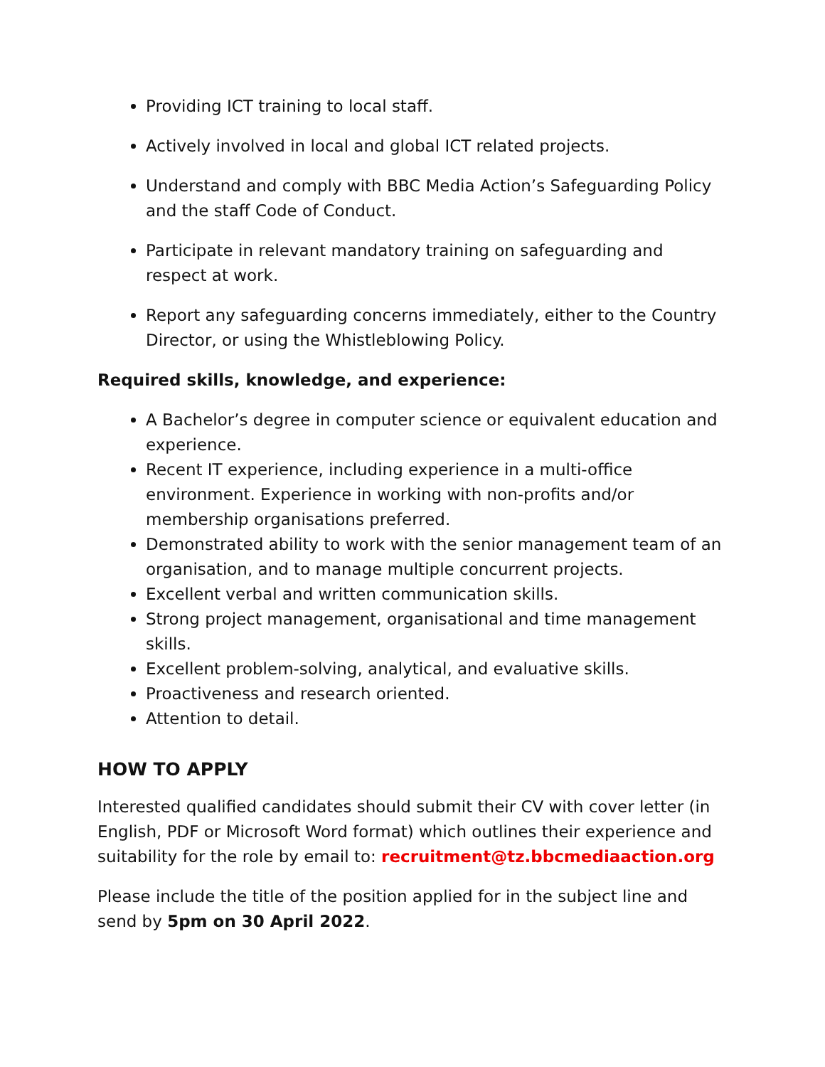Providing ICT training to local staff.
Actively involved in local and global ICT related projects.
Understand and comply with BBC Media Action’s Safeguarding Policy and the staff Code of Conduct.
Participate in relevant mandatory training on safeguarding and respect at work.
Report any safeguarding concerns immediately, either to the Country Director, or using the Whistleblowing Policy.
Required skills, knowledge, and experience:
A Bachelor’s degree in computer science or equivalent education and experience.
Recent IT experience, including experience in a multi-office environment. Experience in working with non-profits and/or membership organisations preferred.
Demonstrated ability to work with the senior management team of an organisation, and to manage multiple concurrent projects.
Excellent verbal and written communication skills.
Strong project management, organisational and time management skills.
Excellent problem-solving, analytical, and evaluative skills.
Proactiveness and research oriented.
Attention to detail.
HOW TO APPLY
Interested qualified candidates should submit their CV with cover letter (in English, PDF or Microsoft Word format) which outlines their experience and suitability for the role by email to: recruitment@tz.bbcmediaaction.org
Please include the title of the position applied for in the subject line and send by 5pm on 30 April 2022.